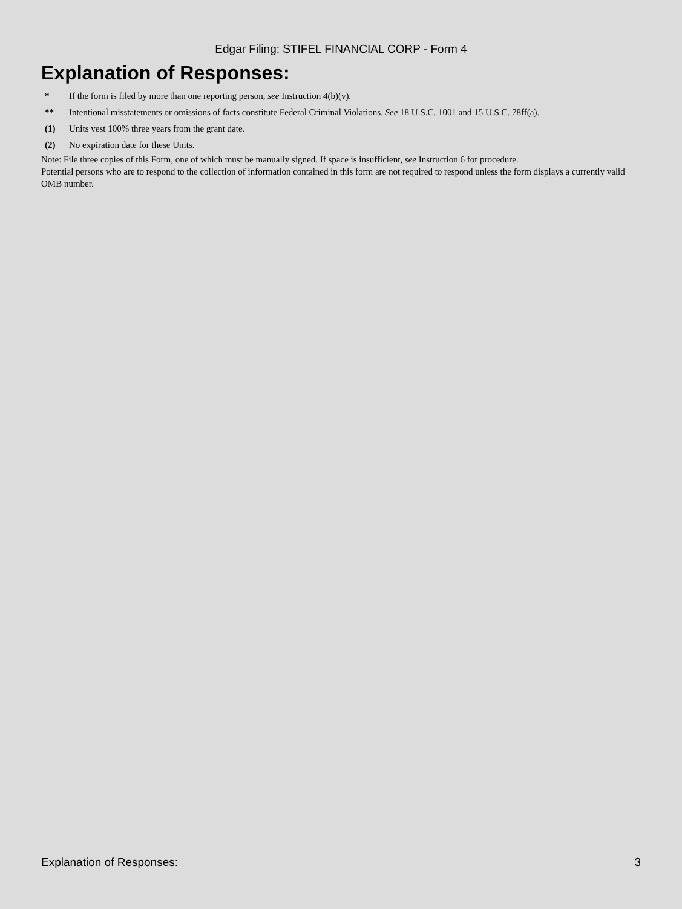Edgar Filing: STIFEL FINANCIAL CORP - Form 4
Explanation of Responses:
| * | If the form is filed by more than one reporting person, see Instruction 4(b)(v). |
| ** | Intentional misstatements or omissions of facts constitute Federal Criminal Violations. See 18 U.S.C. 1001 and 15 U.S.C. 78ff(a). |
| (1) | Units vest 100% three years from the grant date. |
| (2) | No expiration date for these Units. |
Note: File three copies of this Form, one of which must be manually signed. If space is insufficient, see Instruction 6 for procedure.
Potential persons who are to respond to the collection of information contained in this form are not required to respond unless the form displays a currently valid OMB number.
Explanation of Responses: 3